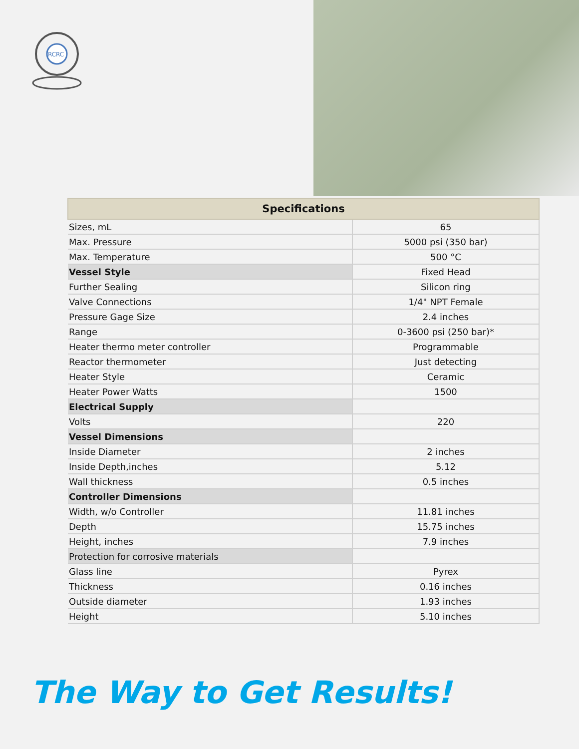RCRC
| Specifications | |
| --- | --- |
| Sizes, mL | 65 |
| Max. Pressure | 5000 psi (350 bar) |
| Max. Temperature | 500 °C |
| Vessel Style | Fixed Head |
| Further Sealing | Silicon ring |
| Valve Connections | 1/4" NPT Female |
| Pressure Gage Size | 2.4 inches |
| Range | 0-3600 psi (250 bar)* |
| Heater thermo meter controller | Programmable |
| Reactor thermometer | Just detecting |
| Heater Style | Ceramic |
| Heater Power Watts | 1500 |
| Electrical Supply | |
| Volts | 220 |
| Vessel Dimensions | |
| Inside Diameter | 2 inches |
| Inside Depth,inches | 5.12 |
| Wall thickness | 0.5 inches |
| Controller Dimensions | |
| Width, w/o Controller | 11.81 inches |
| Depth | 15.75 inches |
| Height, inches | 7.9 inches |
| Protection for corrosive materials | |
| Glass line | Pyrex |
| Thickness | 0.16 inches |
| Outside diameter | 1.93 inches |
| Height | 5.10 inches |
The Way to Get Results!